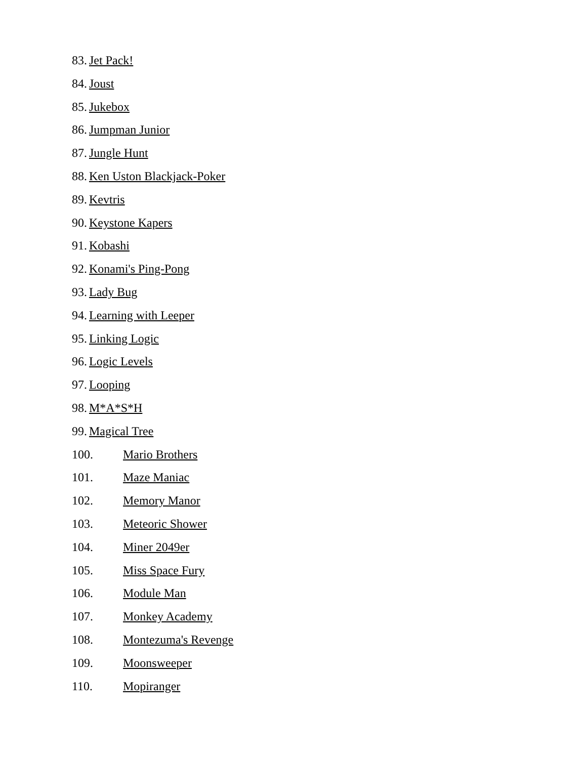83. Jet Pack!
84. Joust
85. Jukebox
86. Jumpman Junior
87. Jungle Hunt
88. Ken Uston Blackjack-Poker
89. Kevtris
90. Keystone Kapers
91. Kobashi
92. Konami's Ping-Pong
93. Lady Bug
94. Learning with Leeper
95. Linking Logic
96. Logic Levels
97. Looping
98. M*A*S*H
99. Magical Tree
100. Mario Brothers
101. Maze Maniac
102. Memory Manor
103. Meteoric Shower
104. Miner 2049er
105. Miss Space Fury
106. Module Man
107. Monkey Academy
108. Montezuma's Revenge
109. Moonsweeper
110. Mopiranger